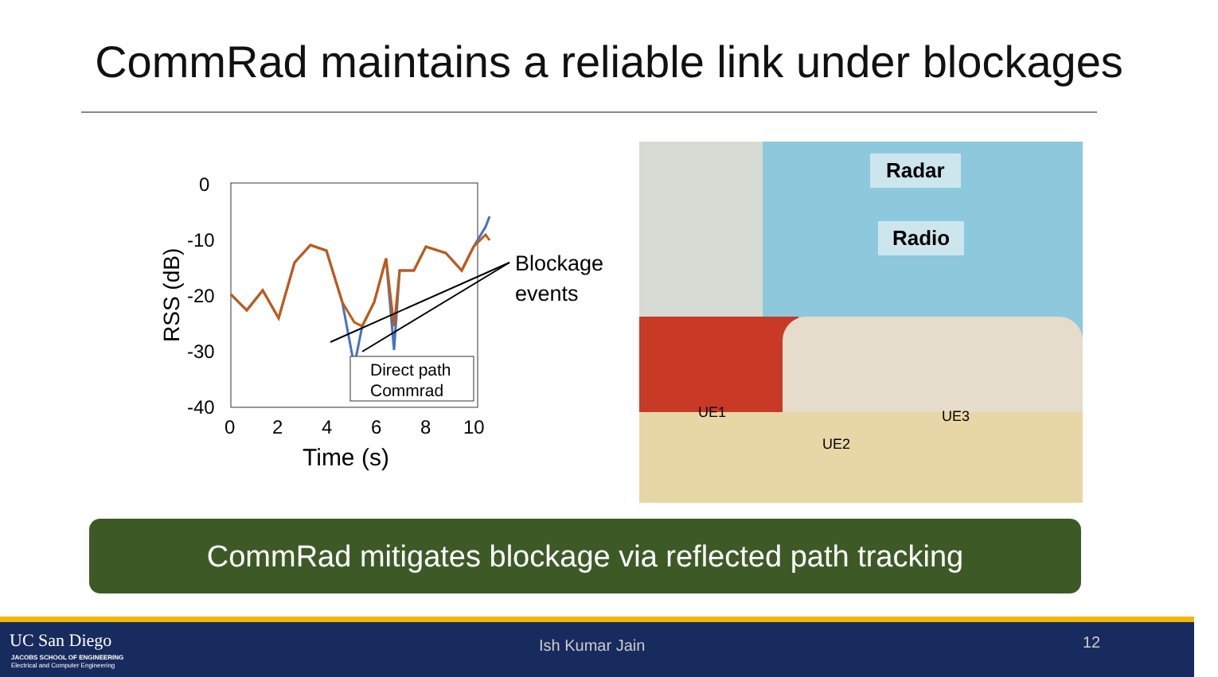CommRad maintains a reliable link under blockages
0
-10
-20
-30
-40
0
2
4
6
8
10
Time (s)
RSS (dB)
Direct path
Commrad
Blockage
events
Radar
Radio
UE1
UE2
UE3
CommRad mitigates blockage via reflected path tracking
UC San Diego
JACOBS SCHOOL OF ENGINEERING
Electrical and Computer Engineering
Ish Kumar Jain 12